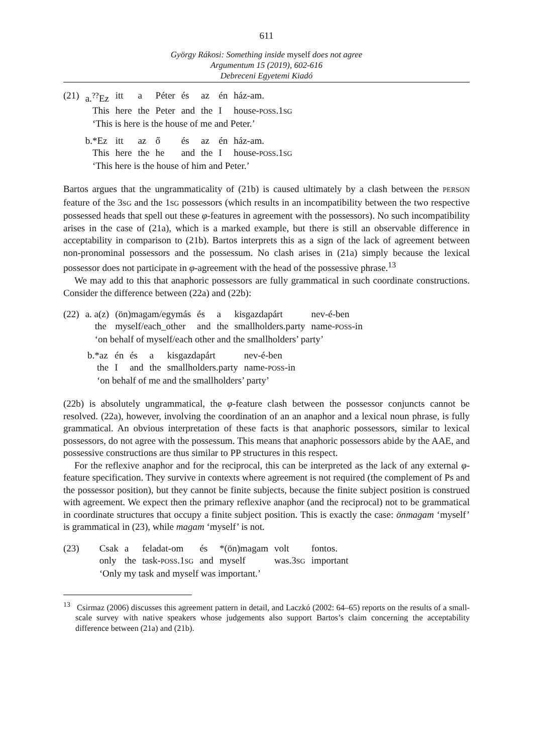611
György Rákosi: Something inside myself does not agree
Argumentum 15 (2019), 602-616
Debreceni Egyetemi Kiadó
| (21) | a.<sup>??</sup>Ez | itt | a | Péter | és | az | én | ház-am. |
| | This | here | the | Peter | and | the | I | house- POSS .1 SG |
| | ‘This is here is the house of me and Peter.’ | | | | | | | |
| | b.*Ez | itt | az | ő | és | az | én | ház-am. |
| | This | here | the | he | and | the | I | house- POSS .1 SG |
| | ‘This here is the house of him and Peter.’ | | | | | | | |
Bartos argues that the ungrammaticality of (21b) is caused ultimately by a clash between the PERSON feature of the 3SG and the 1SG possessors (which results in an incompatibility between the two respective possessed heads that spell out these φ-features in agreement with the possessors). No such incompatibility arises in the case of (21a), which is a marked example, but there is still an observable difference in acceptability in comparison to (21b). Bartos interprets this as a sign of the lack of agreement between non-pronominal possessors and the possessum. No clash arises in (21a) simply because the lexical possessor does not participate in φ-agreement with the head of the possessive phrase.<sup>13</sup>
We may add to this that anaphoric possessors are fully grammatical in such coordinate constructions. Consider the difference between (22a) and (22b):
| (22) | a. a(z) | (ön)magam/egymás | és | a | kisgazdapárt | nev-é-ben |
| | the | myself/each_other | and | the | smallholders.party | name- POSS -in |
| | ‘on behalf of myself/each other and the smallholders’ party’ | | | | | |
| b.*az | én | és | a | kisgazdapárt | nev-é-ben |
| the | I | and | the | smallholders.party | name- POSS -in |
| ‘on behalf of me and the smallholders’ party’ | | | | | |
(22b) is absolutely ungrammatical, the φ-feature clash between the possessor conjuncts cannot be resolved. (22a), however, involving the coordination of an an anaphor and a lexical noun phrase, is fully grammatical. An obvious interpretation of these facts is that anaphoric possessors, similar to lexical possessors, do not agree with the possessum. This means that anaphoric possessors abide by the AAE, and possessive constructions are thus similar to PP structures in this respect.
For the reflexive anaphor and for the reciprocal, this can be interpreted as the lack of any external φ-feature specification. They survive in contexts where agreement is not required (the complement of Ps and the possessor position), but they cannot be finite subjects, because the finite subject position is construed with agreement. We expect then the primary reflexive anaphor (and the reciprocal) not to be grammatical in coordinate structures that occupy a finite subject position. This is exactly the case: önmagam ‘myself’ is grammatical in (23), while magam ‘myself’ is not.
| (23) | Csak | a | feladat-om | és | *(ön)magam | volt | fontos. |
| | only | the | task- POSS .1 SG | and | myself | was.3 SG | important |
| | ‘Only my task and myself was important.’ | | | | | | |
<sup>13</sup> Csirmaz (2006) discusses this agreement pattern in detail, and Laczkó (2002: 64–65) reports on the results of a small-scale survey with native speakers whose judgements also support Bartos’s claim concerning the acceptability difference between (21a) and (21b).